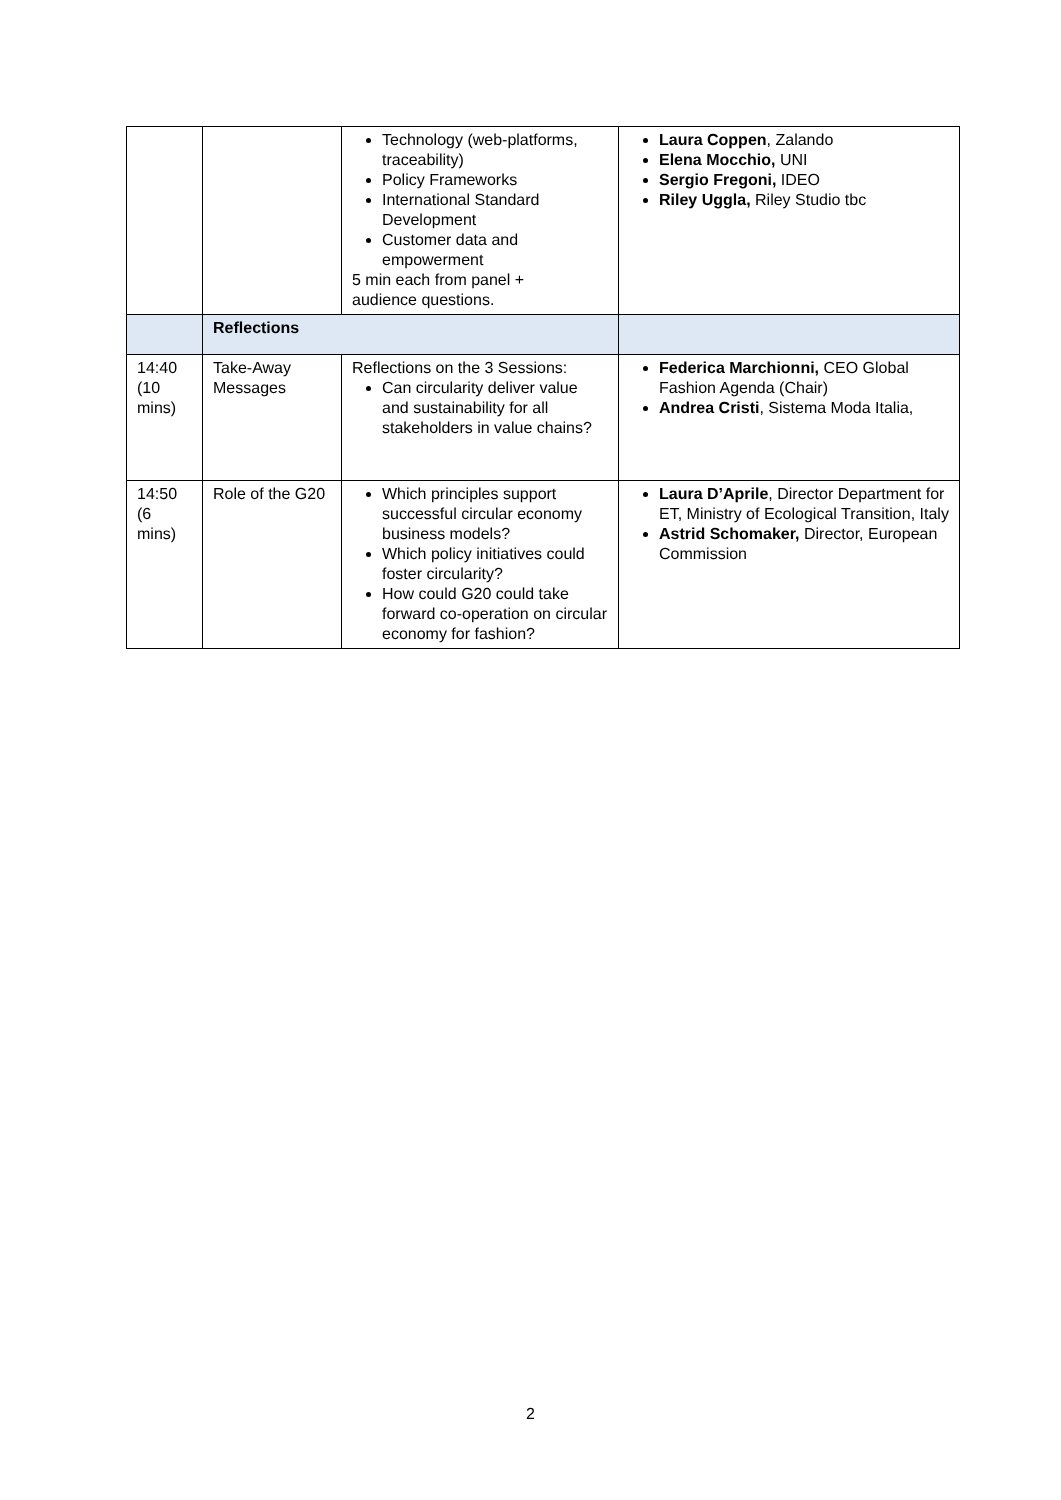| | | Technology (web-platforms, traceability) Policy Frameworks International Standard Development Customer data and empowerment 5 min each from panel + audience questions. | Laura Coppen , Zalando Elena Mocchio, UNI Sergio Fregoni, IDEO Riley Uggla, Riley Studio tbc |
| | Reflections | | |
| 14:40 (10 mins) | Take-Away Messages | Reflections on the 3 Sessions: Can circularity deliver value and sustainability for all stakeholders in value chains? | Federica Marchionni, CEO Global Fashion Agenda (Chair) Andrea Cristi , Sistema Moda Italia, |
| 14:50 (6 mins) | Role of the G20 | Which principles support successful circular economy business models? Which policy initiatives could foster circularity? How could G20 could take forward co-operation on circular economy for fashion? | Laura D’Aprile , Director Department for ET, Ministry of Ecological Transition, Italy Astrid Schomaker, Director, European Commission |
2